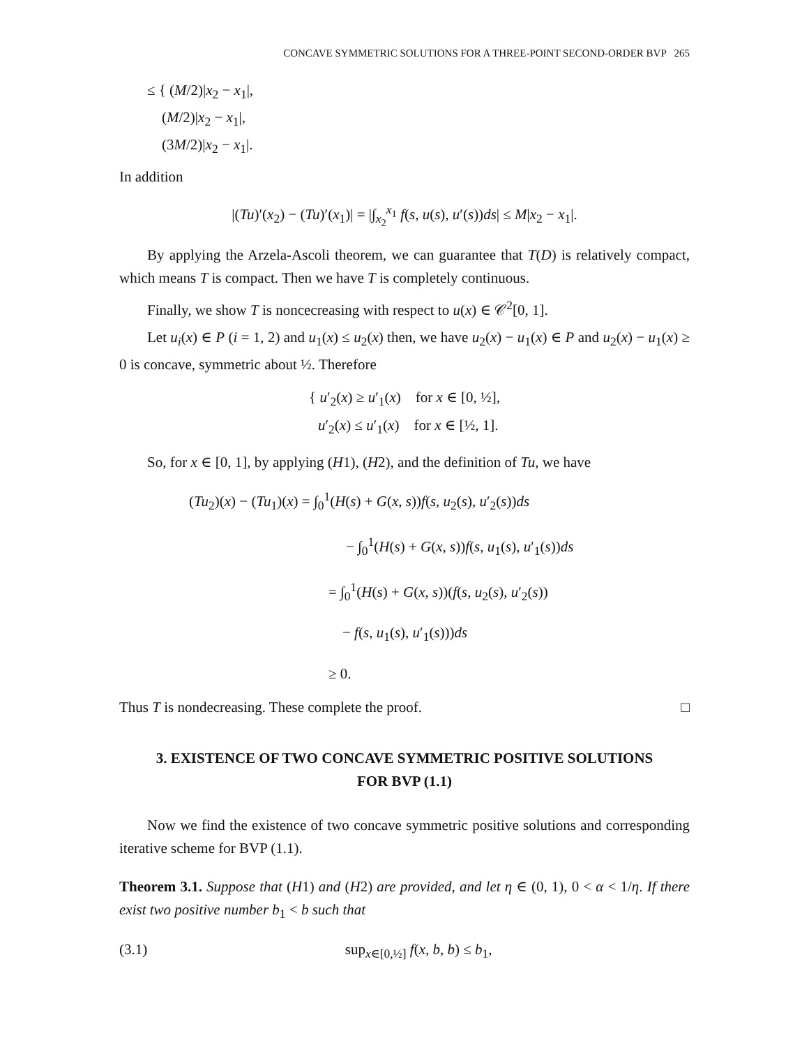CONCAVE SYMMETRIC SOLUTIONS FOR A THREE-POINT SECOND-ORDER BVP 265
≤ { (M/2)|x<sub>2</sub> − x<sub>1</sub>|,
(M/2)|x<sub>2</sub> − x<sub>1</sub>|,
(3M/2)|x<sub>2</sub> − x<sub>1</sub>|.
In addition
|(Tu)′(x<sub>2</sub>) − (Tu)′(x<sub>1</sub>)| = |∫<sub>x<sub>2</sub></sub><sup>x<sub>1</sub></sup> f(s, u(s), u′(s))ds| ≤ M|x<sub>2</sub> − x<sub>1</sub>|.
By applying the Arzela-Ascoli theorem, we can guarantee that T(D) is relatively compact, which means T is compact. Then we have T is completely continuous.
Finally, we show T is noncecreasing with respect to u(x) ∈ 𝒞<sup>2</sup>[0, 1].
Let u<sub>i</sub>(x) ∈ P (i = 1, 2) and u<sub>1</sub>(x) ≤ u<sub>2</sub>(x) then, we have u<sub>2</sub>(x) − u<sub>1</sub>(x) ∈ P and u<sub>2</sub>(x) − u<sub>1</sub>(x) ≥ 0 is concave, symmetric about ½. Therefore
{ u′<sub>2</sub>(x) ≥ u′<sub>1</sub>(x) for x ∈ [0, ½],
u′<sub>2</sub>(x) ≤ u′<sub>1</sub>(x) for x ∈ [½, 1].
So, for x ∈ [0, 1], by applying (H1), (H2), and the definition of Tu, we have
(Tu<sub>2</sub>)(x) − (Tu<sub>1</sub>)(x) = ∫<sub>0</sub><sup>1</sup>(H(s) + G(x, s))f(s, u<sub>2</sub>(s), u′<sub>2</sub>(s))ds
− ∫<sub>0</sub><sup>1</sup>(H(s) + G(x, s))f(s, u<sub>1</sub>(s), u′<sub>1</sub>(s))ds
= ∫<sub>0</sub><sup>1</sup>(H(s) + G(x, s))(f(s, u<sub>2</sub>(s), u′<sub>2</sub>(s))
− f(s, u<sub>1</sub>(s), u′<sub>1</sub>(s)))ds
≥ 0.
Thus T is nondecreasing. These complete the proof. □
3. EXISTENCE OF TWO CONCAVE SYMMETRIC POSITIVE SOLUTIONS FOR BVP (1.1)
Now we find the existence of two concave symmetric positive solutions and corresponding iterative scheme for BVP (1.1).
Theorem 3.1. Suppose that (H1) and (H2) are provided, and let η ∈ (0, 1), 0 < α < 1/η. If there exist two positive number b<sub>1</sub> < b such that
(3.1) sup<sub>x∈[0,½]</sub> f(x, b, b) ≤ b<sub>1</sub>,